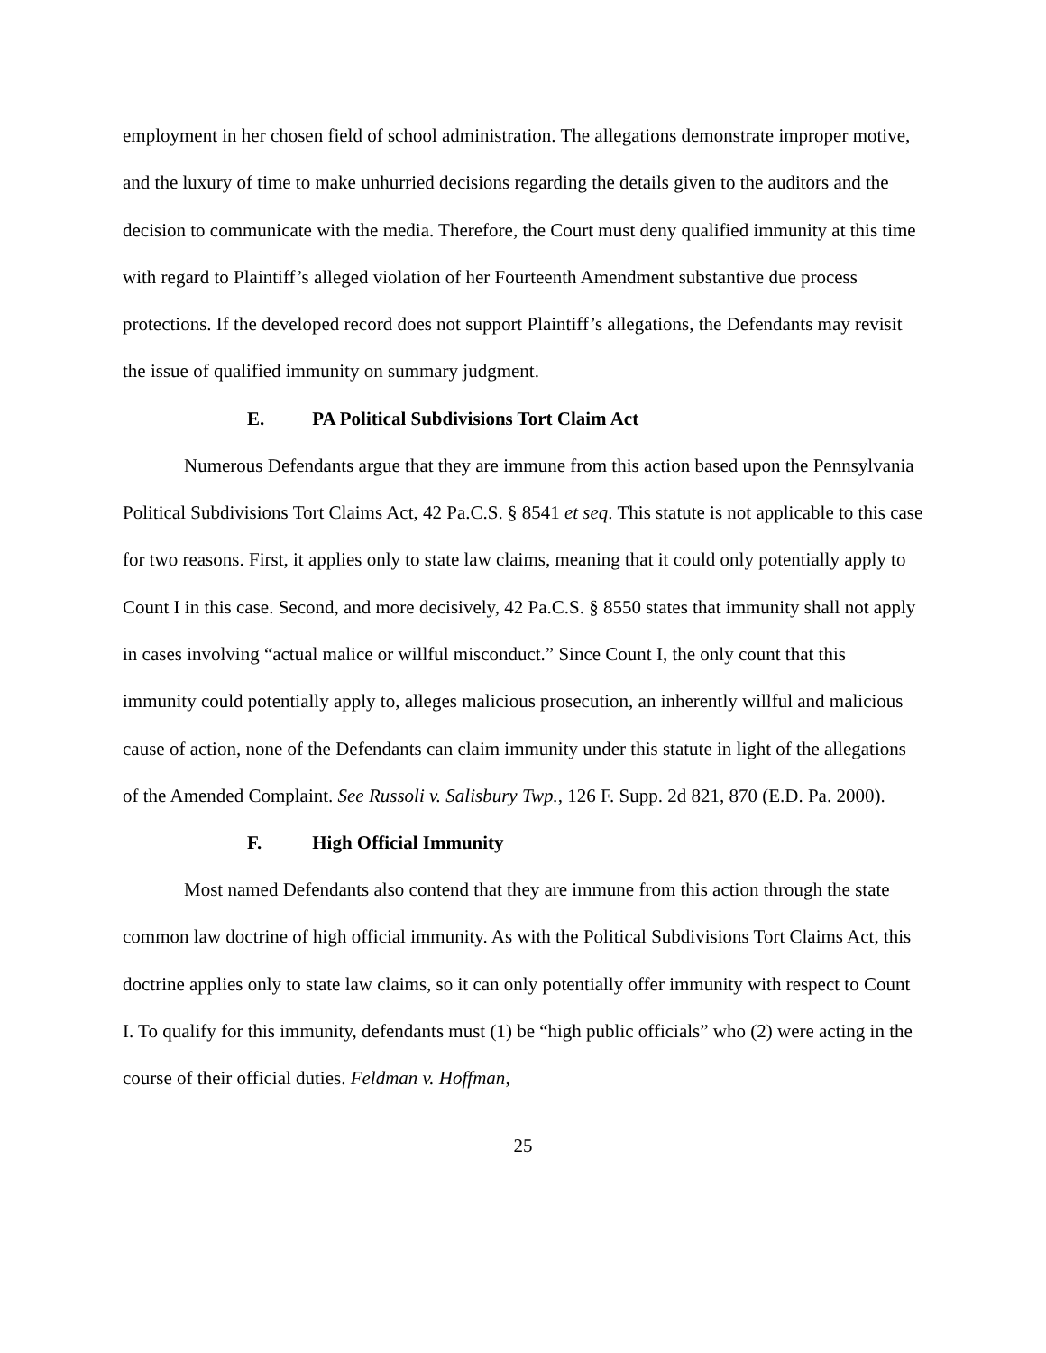employment in her chosen field of school administration. The allegations demonstrate improper motive, and the luxury of time to make unhurried decisions regarding the details given to the auditors and the decision to communicate with the media. Therefore, the Court must deny qualified immunity at this time with regard to Plaintiff’s alleged violation of her Fourteenth Amendment substantive due process protections. If the developed record does not support Plaintiff’s allegations, the Defendants may revisit the issue of qualified immunity on summary judgment.
E. PA Political Subdivisions Tort Claim Act
Numerous Defendants argue that they are immune from this action based upon the Pennsylvania Political Subdivisions Tort Claims Act, 42 Pa.C.S. § 8541 et seq. This statute is not applicable to this case for two reasons. First, it applies only to state law claims, meaning that it could only potentially apply to Count I in this case. Second, and more decisively, 42 Pa.C.S. § 8550 states that immunity shall not apply in cases involving “actual malice or willful misconduct.” Since Count I, the only count that this immunity could potentially apply to, alleges malicious prosecution, an inherently willful and malicious cause of action, none of the Defendants can claim immunity under this statute in light of the allegations of the Amended Complaint. See Russoli v. Salisbury Twp., 126 F. Supp. 2d 821, 870 (E.D. Pa. 2000).
F. High Official Immunity
Most named Defendants also contend that they are immune from this action through the state common law doctrine of high official immunity. As with the Political Subdivisions Tort Claims Act, this doctrine applies only to state law claims, so it can only potentially offer immunity with respect to Count I. To qualify for this immunity, defendants must (1) be “high public officials” who (2) were acting in the course of their official duties. Feldman v. Hoffman,
25